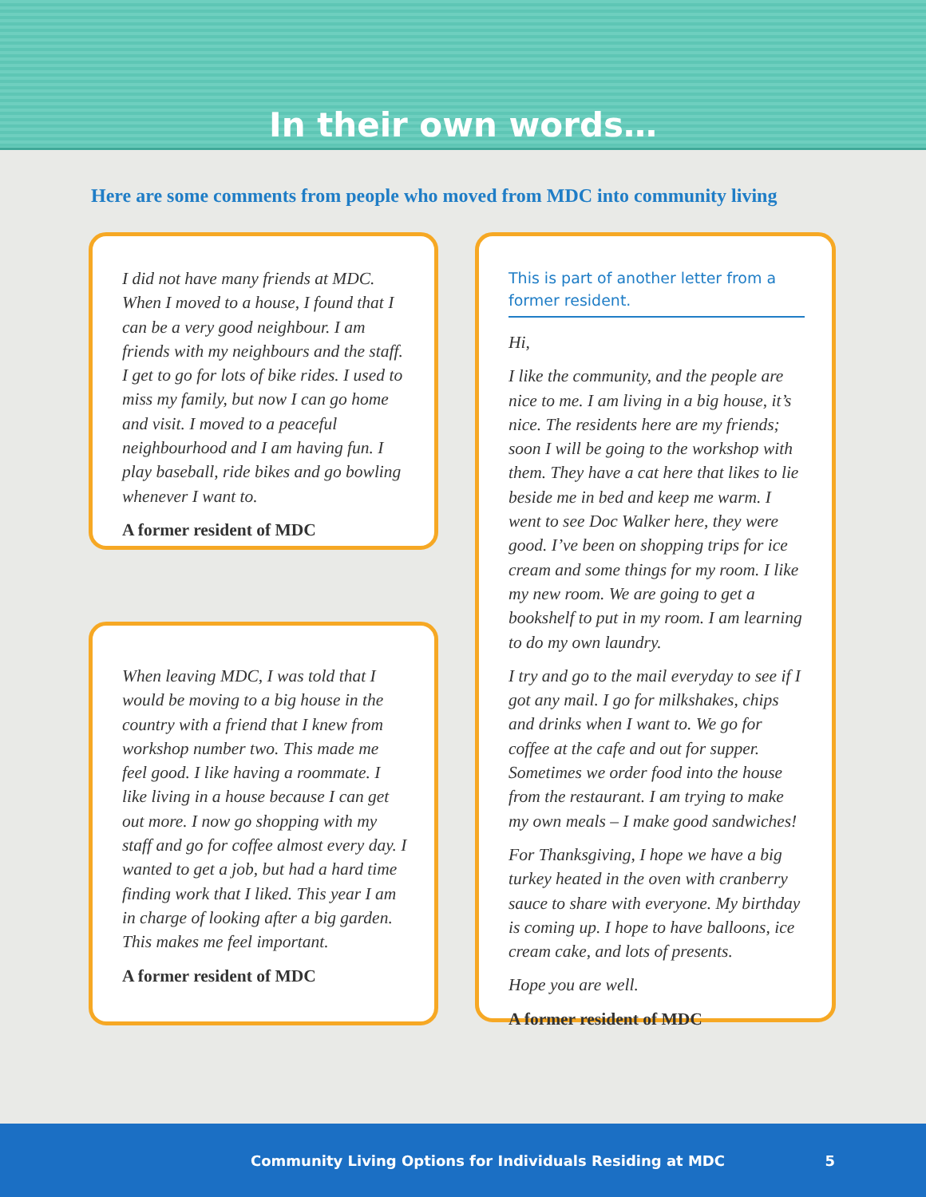In their own words…
Here are some comments from people who moved from MDC into community living
I did not have many friends at MDC. When I moved to a house, I found that I can be a very good neighbour. I am friends with my neighbours and the staff. I get to go for lots of bike rides. I used to miss my family, but now I can go home and visit. I moved to a peaceful neighbourhood and I am having fun. I play baseball, ride bikes and go bowling whenever I want to.
A former resident of MDC
When leaving MDC, I was told that I would be moving to a big house in the country with a friend that I knew from workshop number two. This made me feel good. I like having a roommate. I like living in a house because I can get out more. I now go shopping with my staff and go for coffee almost every day. I wanted to get a job, but had a hard time finding work that I liked. This year I am in charge of looking after a big garden. This makes me feel important.
A former resident of MDC
This is part of another letter from a former resident.
Hi,
I like the community, and the people are nice to me. I am living in a big house, it’s nice. The residents here are my friends; soon I will be going to the workshop with them. They have a cat here that likes to lie beside me in bed and keep me warm. I went to see Doc Walker here, they were good. I’ve been on shopping trips for ice cream and some things for my room. I like my new room. We are going to get a bookshelf to put in my room. I am learning to do my own laundry.
I try and go to the mail everyday to see if I got any mail. I go for milkshakes, chips and drinks when I want to. We go for coffee at the cafe and out for supper. Sometimes we order food into the house from the restaurant. I am trying to make my own meals – I make good sandwiches!
For Thanksgiving, I hope we have a big turkey heated in the oven with cranberry sauce to share with everyone. My birthday is coming up. I hope to have balloons, ice cream cake, and lots of presents.
Hope you are well.
A former resident of MDC
Community Living Options for Individuals Residing at MDC 5